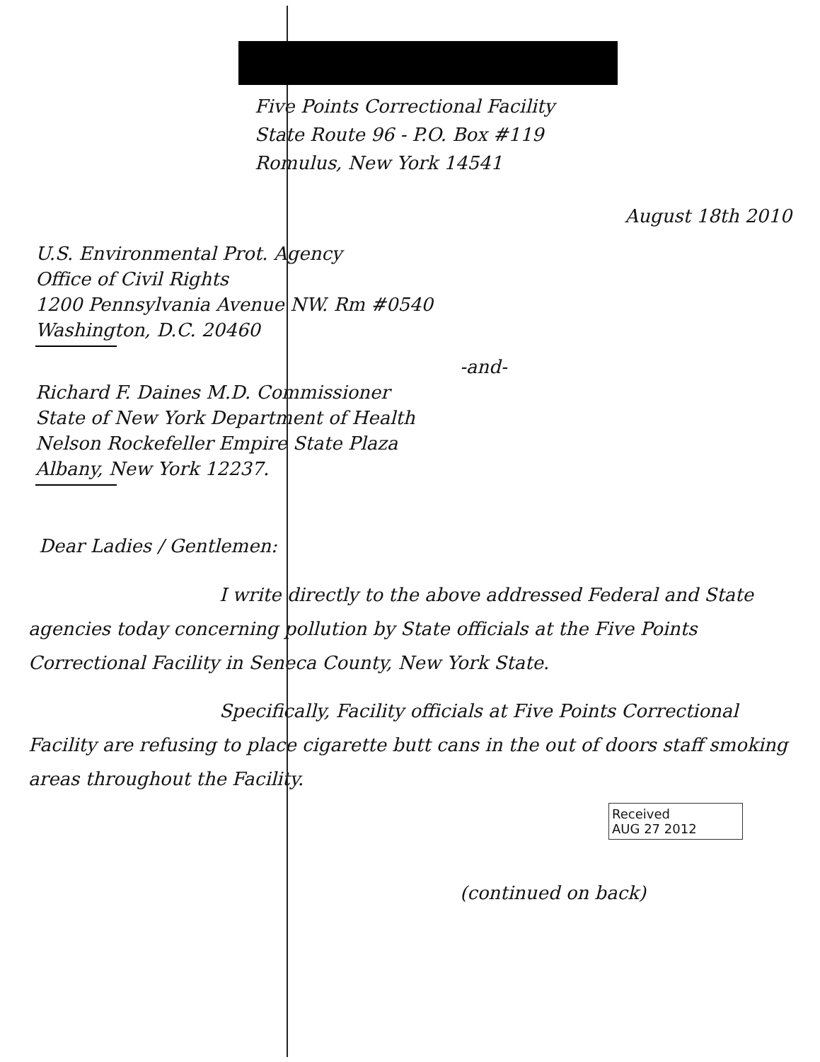Five Points Correctional Facility
State Route 96 - P.O. Box #119
Romulus, New York 14541
August 18th 2010
U.S. Environmental Prot. Agency
Office of Civil Rights
1200 Pennsylvania Avenue NW. Rm #0540
Washington, D.C. 20460
-and-
Richard F. Daines M.D. Commissioner
State of New York Department of Health
Nelson Rockefeller Empire State Plaza
Albany, New York 12237.
Dear Ladies / Gentlemen:
I write directly to the above addressed Federal and State agencies today concerning pollution by State officials at the Five Points Correctional Facility in Seneca County, New York State.
Specifically, Facility officials at Five Points Correctional Facility are refusing to place cigarette butt cans in the out of doors staff smoking areas throughout the Facility.
Received
AUG 27 2012
(continued on back)